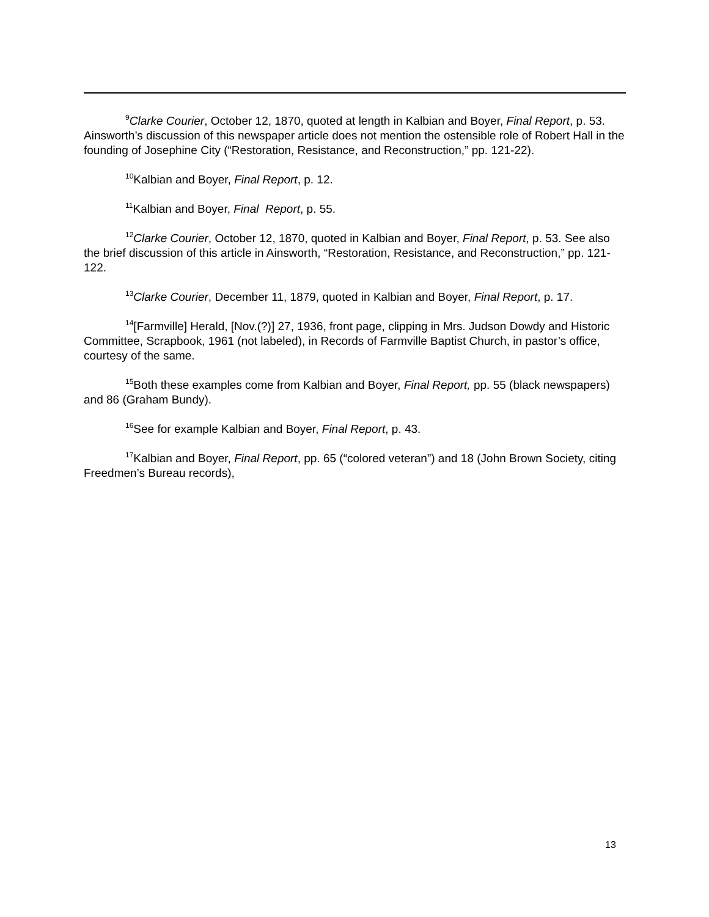<sup>9</sup> Clarke Courier, October 12, 1870, quoted at length in Kalbian and Boyer, Final Report, p. 53. Ainsworth’s discussion of this newspaper article does not mention the ostensible role of Robert Hall in the founding of Josephine City (“Restoration, Resistance, and Reconstruction,” pp. 121-22).
<sup>10</sup> Kalbian and Boyer, Final Report, p. 12.
<sup>11</sup> Kalbian and Boyer, Final Report, p. 55.
<sup>12</sup> Clarke Courier, October 12, 1870, quoted in Kalbian and Boyer, Final Report, p. 53. See also the brief discussion of this article in Ainsworth, “Restoration, Resistance, and Reconstruction,” pp. 121-122.
<sup>13</sup> Clarke Courier, December 11, 1879, quoted in Kalbian and Boyer, Final Report, p. 17.
<sup>14</sup> [Farmville] Herald, [Nov.(?)] 27, 1936, front page, clipping in Mrs. Judson Dowdy and Historic Committee, Scrapbook, 1961 (not labeled), in Records of Farmville Baptist Church, in pastor’s office, courtesy of the same.
<sup>15</sup> Both these examples come from Kalbian and Boyer, Final Report, pp. 55 (black newspapers) and 86 (Graham Bundy).
<sup>16</sup> See for example Kalbian and Boyer, Final Report, p. 43.
<sup>17</sup> Kalbian and Boyer, Final Report, pp. 65 (“colored veteran”) and 18 (John Brown Society, citing Freedmen’s Bureau records),
13